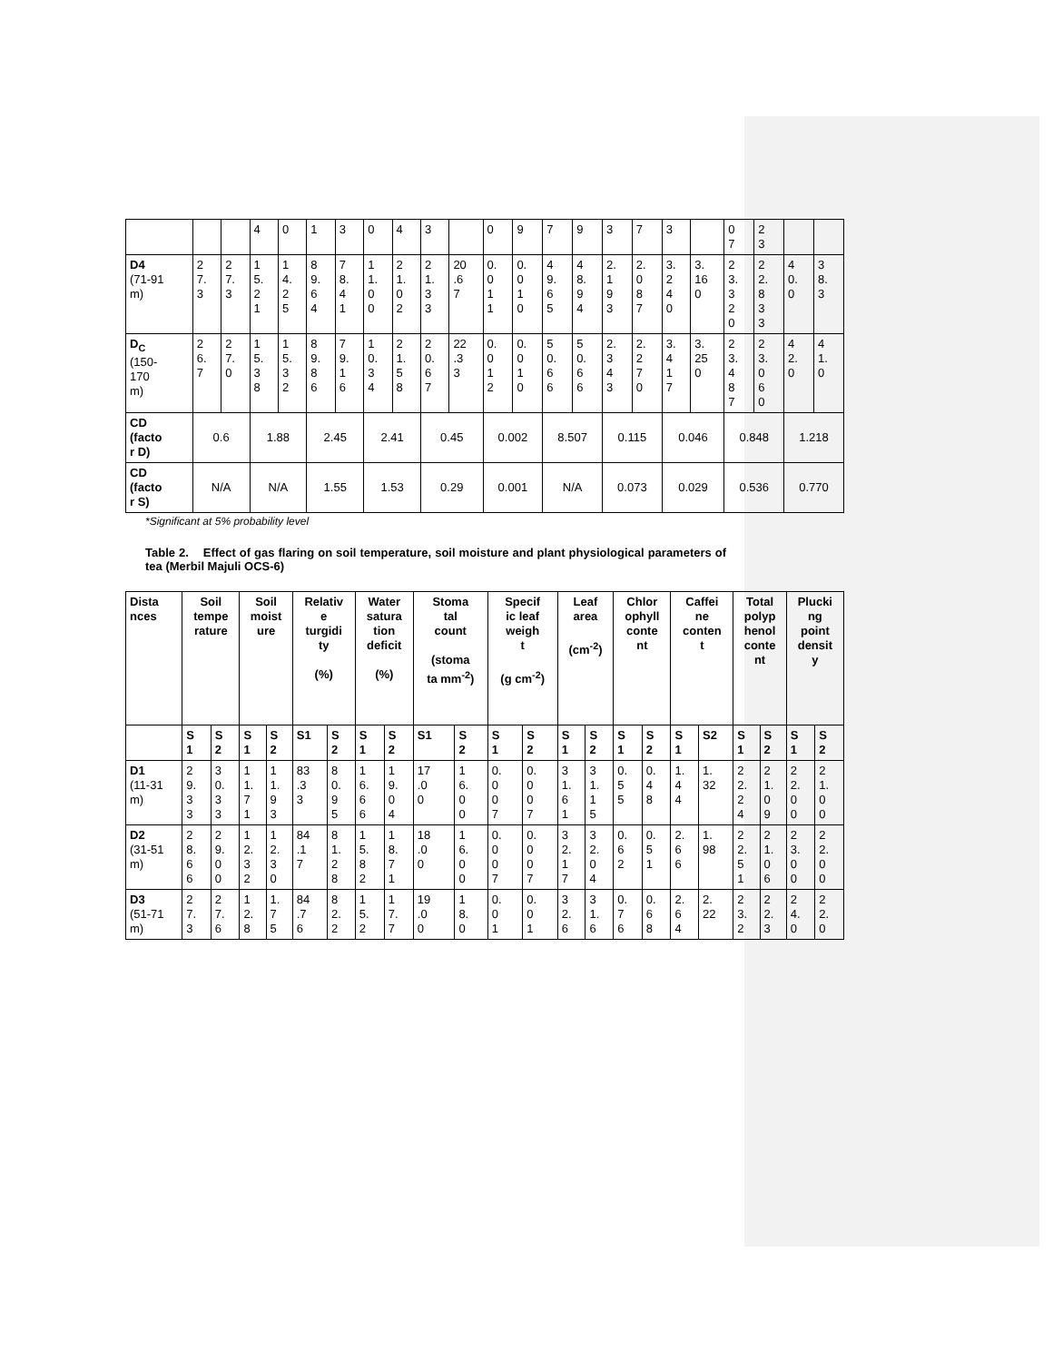| | | | 4 | 0 | 1 | 3 | 0 | 4 | 3 | | 0 | 9 | 7 | 9 | 3 | 7 | 3 | | 0 7 | 2 3 | | |
| D4 (71-91 m) | 2 7. 3 | 2 7. 3 | 1 5. 2 1 | 1 4. 2 5 | 8 9. 6 4 | 7 8. 4 1 | 1 1. 0 0 | 2 1. 0 2 | 2 1. 3 3 | 20 .6 7 | 0. 0 1 1 | 0. 0 1 0 | 4 9. 6 5 | 4 8. 9 4 | 2. 1 9 3 | 2. 0 8 7 | 3. 2 4 0 | 3. 16 0 | 2 3. 3 2 0 | 2 2. 8 3 3 | 4 0. 0 | 3 8. 3 |
| D<sub>C</sub> (150- 170 m) | 2 6. 7 | 2 7. 0 | 1 5. 3 8 | 1 5. 3 2 | 8 9. 8 6 | 7 9. 1 6 | 1 0. 3 4 | 2 1. 5 8 | 2 0. 6 7 | 22 .3 3 | 0. 0 1 2 | 0. 0 1 0 | 5 0. 6 6 | 5 0. 6 6 | 2. 3 4 3 | 2. 2 7 0 | 3. 4 1 7 | 3. 25 0 | 2 3. 4 8 7 | 2 3. 0 6 0 | 4 2. 0 | 4 1. 0 |
| CD (facto r D) | 0.6 | | 1.88 | | 2.45 | | 2.41 | | 0.45 | | 0.002 | | 8.507 | | 0.115 | | 0.046 | | 0.848 | | 1.218 | |
| CD (facto r S) | N/A | | N/A | | 1.55 | | 1.53 | | 0.29 | | 0.001 | | N/A | | 0.073 | | 0.029 | | 0.536 | | 0.770 | |
*Significant at 5% probability level
Table 2. Effect of gas flaring on soil temperature, soil moisture and plant physiological parameters of tea (Merbil Majuli OCS-6)
| Dista nces | Soil tempe rature | | Soil moist ure | | Relativ e turgidi ty (%) | | Water satura tion deficit (%) | | Stoma tal count (stoma ta mm<sup>-2</sup>) | | Specif ic leaf weigh t (g cm<sup>-2</sup>) | | Leaf area (cm<sup>-2</sup>) | | Chlor ophyll conte nt | | Caffei ne conten t | | Total polyp henol conte nt | | Plucki ng point densit y | |
| --- | --- | --- | --- | --- | --- | --- | --- | --- | --- | --- | --- | --- | --- | --- | --- | --- | --- | --- | --- | --- | --- | --- |
| | S 1 | S 2 | S 1 | S 2 | S1 | S 2 | S 1 | S 2 | S1 | S 2 | S 1 | S 2 | S 1 | S 2 | S 1 | S 2 | S 1 | S2 | S 1 | S 2 | S 1 | S 2 |
| D1 (11-31 m) | 2 9. 3 3 | 3 0. 3 3 | 1 1. 7 1 | 1 1. 9 3 | 83 .3 3 | 8 0. 9 5 | 1 6. 6 6 | 1 9. 0 4 | 17 .0 0 | 1 6. 0 0 | 0. 0 0 7 | 0. 0 0 7 | 3 1. 6 1 | 3 1. 1 5 | 0. 5 5 | 0. 4 8 | 1. 4 4 | 1. 32 | 2 2. 2 4 | 2 1. 0 9 | 2 2. 0 0 | 2 1. 0 0 |
| D2 (31-51 m) | 2 8. 6 6 | 2 9. 0 0 | 1 2. 3 2 | 1 2. 3 0 | 84 .1 7 | 8 1. 2 8 | 1 5. 8 2 | 1 8. 7 1 | 18 .0 0 | 1 6. 0 0 | 0. 0 0 7 | 0. 0 0 7 | 3 2. 1 7 | 3 2. 0 4 | 0. 6 2 | 0. 5 1 | 2. 6 6 | 1. 98 | 2 2. 5 1 | 2 1. 0 6 | 2 3. 0 0 | 2 2. 0 0 |
| D3 (51-71 m) | 2 7. 3 | 2 7. 6 | 1 2. 8 | 1. 7 5 | 84 .7 6 | 8 2. 2 | 1 5. 2 | 1 7. 7 | 19 .0 0 | 1 8. 0 | 0. 0 1 | 0. 0 1 | 3 2. 6 | 3 1. 6 | 0. 7 6 | 0. 6 8 | 2. 6 4 | 2. 22 | 2 3. 2 | 2 2. 3 | 2 4. 0 | 2 2. 0 |